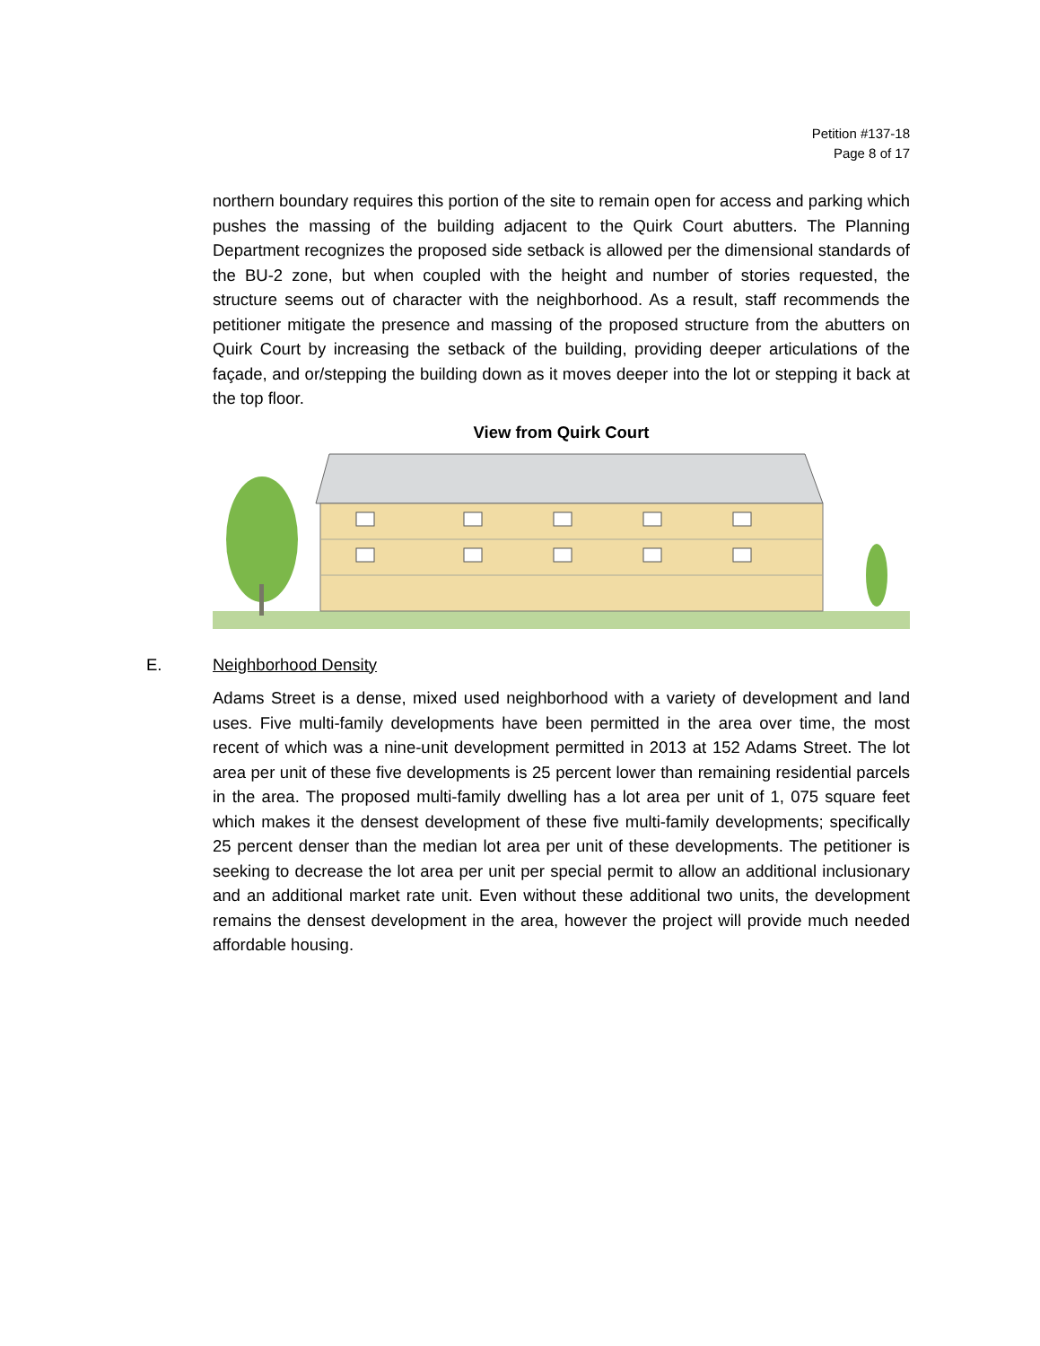Petition #137-18
Page 8 of 17
northern boundary requires this portion of the site to remain open for access and parking which pushes the massing of the building adjacent to the Quirk Court abutters. The Planning Department recognizes the proposed side setback is allowed per the dimensional standards of the BU-2 zone, but when coupled with the height and number of stories requested, the structure seems out of character with the neighborhood. As a result, staff recommends the petitioner mitigate the presence and massing of the proposed structure from the abutters on Quirk Court by increasing the setback of the building, providing deeper articulations of the façade, and or/stepping the building down as it moves deeper into the lot or stepping it back at the top floor.
View from Quirk Court
E. Neighborhood Density
Adams Street is a dense, mixed used neighborhood with a variety of development and land uses. Five multi-family developments have been permitted in the area over time, the most recent of which was a nine-unit development permitted in 2013 at 152 Adams Street. The lot area per unit of these five developments is 25 percent lower than remaining residential parcels in the area. The proposed multi-family dwelling has a lot area per unit of 1, 075 square feet which makes it the densest development of these five multi-family developments; specifically 25 percent denser than the median lot area per unit of these developments. The petitioner is seeking to decrease the lot area per unit per special permit to allow an additional inclusionary and an additional market rate unit. Even without these additional two units, the development remains the densest development in the area, however the project will provide much needed affordable housing.